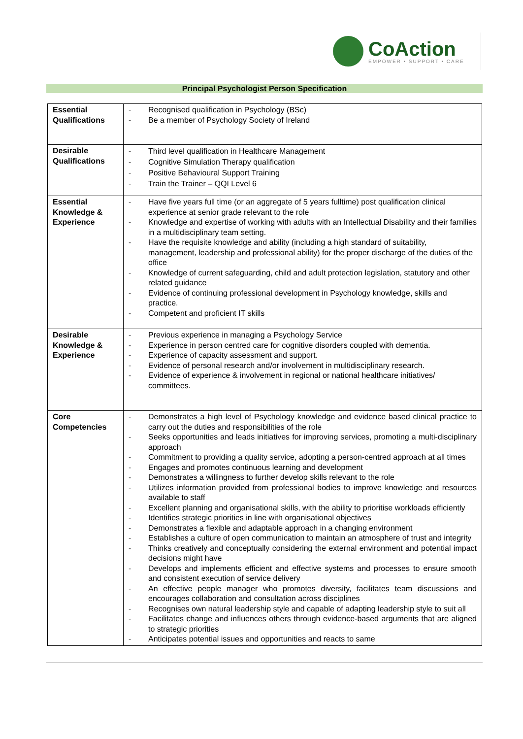CoAction
EMPOWER • SUPPORT • CARE
Principal Psychologist Person Specification
| Essential Qualifications | - Recognised qualification in Psychology (BSc) - Be a member of Psychology Society of Ireland |
| Desirable Qualifications | - Third level qualification in Healthcare Management - Cognitive Simulation Therapy qualification - Positive Behavioural Support Training - Train the Trainer – QQI Level 6 |
| Essential Knowledge & Experience | - Have five years full time (or an aggregate of 5 years fulltime) post qualification clinical experience at senior grade relevant to the role - Knowledge and expertise of working with adults with an Intellectual Disability and their families in a multidisciplinary team setting. - Have the requisite knowledge and ability (including a high standard of suitability, management, leadership and professional ability) for the proper discharge of the duties of the office - Knowledge of current safeguarding, child and adult protection legislation, statutory and other related guidance - Evidence of continuing professional development in Psychology knowledge, skills and practice. - Competent and proficient IT skills |
| Desirable Knowledge & Experience | - Previous experience in managing a Psychology Service - Experience in person centred care for cognitive disorders coupled with dementia. - Experience of capacity assessment and support. - Evidence of personal research and/or involvement in multidisciplinary research. - Evidence of experience & involvement in regional or national healthcare initiatives/ committees. |
| Core Competencies | - Demonstrates a high level of Psychology knowledge and evidence based clinical practice to carry out the duties and responsibilities of the role - Seeks opportunities and leads initiatives for improving services, promoting a multi-disciplinary approach - Commitment to providing a quality service, adopting a person-centred approach at all times - Engages and promotes continuous learning and development - Demonstrates a willingness to further develop skills relevant to the role - Utilizes information provided from professional bodies to improve knowledge and resources available to staff - Excellent planning and organisational skills, with the ability to prioritise workloads efficiently - Identifies strategic priorities in line with organisational objectives - Demonstrates a flexible and adaptable approach in a changing environment - Establishes a culture of open communication to maintain an atmosphere of trust and integrity - Thinks creatively and conceptually considering the external environment and potential impact decisions might have - Develops and implements efficient and effective systems and processes to ensure smooth and consistent execution of service delivery - An effective people manager who promotes diversity, facilitates team discussions and encourages collaboration and consultation across disciplines - Recognises own natural leadership style and capable of adapting leadership style to suit all - Facilitates change and influences others through evidence-based arguments that are aligned to strategic priorities - Anticipates potential issues and opportunities and reacts to same |